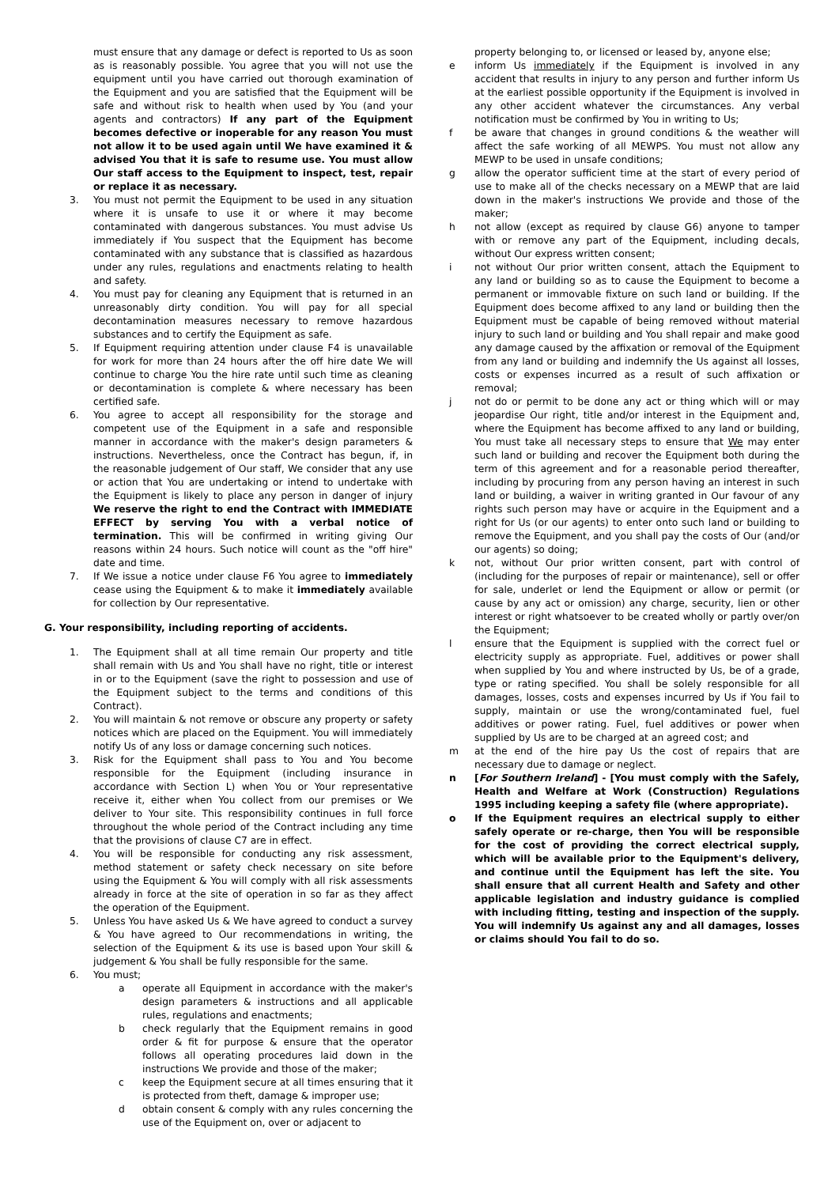must ensure that any damage or defect is reported to Us as soon as is reasonably possible. You agree that you will not use the equipment until you have carried out thorough examination of the Equipment and you are satisfied that the Equipment will be safe and without risk to health when used by You (and your agents and contractors) If any part of the Equipment becomes defective or inoperable for any reason You must not allow it to be used again until We have examined it & advised You that it is safe to resume use. You must allow Our staff access to the Equipment to inspect, test, repair or replace it as necessary.
3. You must not permit the Equipment to be used in any situation where it is unsafe to use it or where it may become contaminated with dangerous substances. You must advise Us immediately if You suspect that the Equipment has become contaminated with any substance that is classified as hazardous under any rules, regulations and enactments relating to health and safety.
4. You must pay for cleaning any Equipment that is returned in an unreasonably dirty condition. You will pay for all special decontamination measures necessary to remove hazardous substances and to certify the Equipment as safe.
5. If Equipment requiring attention under clause F4 is unavailable for work for more than 24 hours after the off hire date We will continue to charge You the hire rate until such time as cleaning or decontamination is complete & where necessary has been certified safe.
6. You agree to accept all responsibility for the storage and competent use of the Equipment in a safe and responsible manner in accordance with the maker's design parameters & instructions. Nevertheless, once the Contract has begun, if, in the reasonable judgement of Our staff, We consider that any use or action that You are undertaking or intend to undertake with the Equipment is likely to place any person in danger of injury We reserve the right to end the Contract with IMMEDIATE EFFECT by serving You with a verbal notice of termination. This will be confirmed in writing giving Our reasons within 24 hours. Such notice will count as the "off hire" date and time.
7. If We issue a notice under clause F6 You agree to immediately cease using the Equipment & to make it immediately available for collection by Our representative.
G. Your responsibility, including reporting of accidents.
1. The Equipment shall at all time remain Our property and title shall remain with Us and You shall have no right, title or interest in or to the Equipment (save the right to possession and use of the Equipment subject to the terms and conditions of this Contract).
2. You will maintain & not remove or obscure any property or safety notices which are placed on the Equipment. You will immediately notify Us of any loss or damage concerning such notices.
3. Risk for the Equipment shall pass to You and You become responsible for the Equipment (including insurance in accordance with Section L) when You or Your representative receive it, either when You collect from our premises or We deliver to Your site. This responsibility continues in full force throughout the whole period of the Contract including any time that the provisions of clause C7 are in effect.
4. You will be responsible for conducting any risk assessment, method statement or safety check necessary on site before using the Equipment & You will comply with all risk assessments already in force at the site of operation in so far as they affect the operation of the Equipment.
5. Unless You have asked Us & We have agreed to conduct a survey & You have agreed to Our recommendations in writing, the selection of the Equipment & its use is based upon Your skill & judgement & You shall be fully responsible for the same.
6. You must;
a operate all Equipment in accordance with the maker's design parameters & instructions and all applicable rules, regulations and enactments;
b check regularly that the Equipment remains in good order & fit for purpose & ensure that the operator follows all operating procedures laid down in the instructions We provide and those of the maker;
c keep the Equipment secure at all times ensuring that it is protected from theft, damage & improper use;
d obtain consent & comply with any rules concerning the use of the Equipment on, over or adjacent to
property belonging to, or licensed or leased by, anyone else;
e inform Us immediately if the Equipment is involved in any accident that results in injury to any person and further inform Us at the earliest possible opportunity if the Equipment is involved in any other accident whatever the circumstances. Any verbal notification must be confirmed by You in writing to Us;
f be aware that changes in ground conditions & the weather will affect the safe working of all MEWPS. You must not allow any MEWP to be used in unsafe conditions;
g allow the operator sufficient time at the start of every period of use to make all of the checks necessary on a MEWP that are laid down in the maker's instructions We provide and those of the maker;
h not allow (except as required by clause G6) anyone to tamper with or remove any part of the Equipment, including decals, without Our express written consent;
i not without Our prior written consent, attach the Equipment to any land or building so as to cause the Equipment to become a permanent or immovable fixture on such land or building. If the Equipment does become affixed to any land or building then the Equipment must be capable of being removed without material injury to such land or building and You shall repair and make good any damage caused by the affixation or removal of the Equipment from any land or building and indemnify the Us against all losses, costs or expenses incurred as a result of such affixation or removal;
j not do or permit to be done any act or thing which will or may jeopardise Our right, title and/or interest in the Equipment and, where the Equipment has become affixed to any land or building, You must take all necessary steps to ensure that We may enter such land or building and recover the Equipment both during the term of this agreement and for a reasonable period thereafter, including by procuring from any person having an interest in such land or building, a waiver in writing granted in Our favour of any rights such person may have or acquire in the Equipment and a right for Us (or our agents) to enter onto such land or building to remove the Equipment, and you shall pay the costs of Our (and/or our agents) so doing;
k not, without Our prior written consent, part with control of (including for the purposes of repair or maintenance), sell or offer for sale, underlet or lend the Equipment or allow or permit (or cause by any act or omission) any charge, security, lien or other interest or right whatsoever to be created wholly or partly over/on the Equipment;
l ensure that the Equipment is supplied with the correct fuel or electricity supply as appropriate. Fuel, additives or power shall when supplied by You and where instructed by Us, be of a grade, type or rating specified. You shall be solely responsible for all damages, losses, costs and expenses incurred by Us if You fail to supply, maintain or use the wrong/contaminated fuel, fuel additives or power rating. Fuel, fuel additives or power when supplied by Us are to be charged at an agreed cost; and
m at the end of the hire pay Us the cost of repairs that are necessary due to damage or neglect.
n [For Southern Ireland] - [You must comply with the Safely, Health and Welfare at Work (Construction) Regulations 1995 including keeping a safety file (where appropriate).
o If the Equipment requires an electrical supply to either safely operate or re-charge, then You will be responsible for the cost of providing the correct electrical supply, which will be available prior to the Equipment's delivery, and continue until the Equipment has left the site. You shall ensure that all current Health and Safety and other applicable legislation and industry guidance is complied with including fitting, testing and inspection of the supply. You will indemnify Us against any and all damages, losses or claims should You fail to do so.